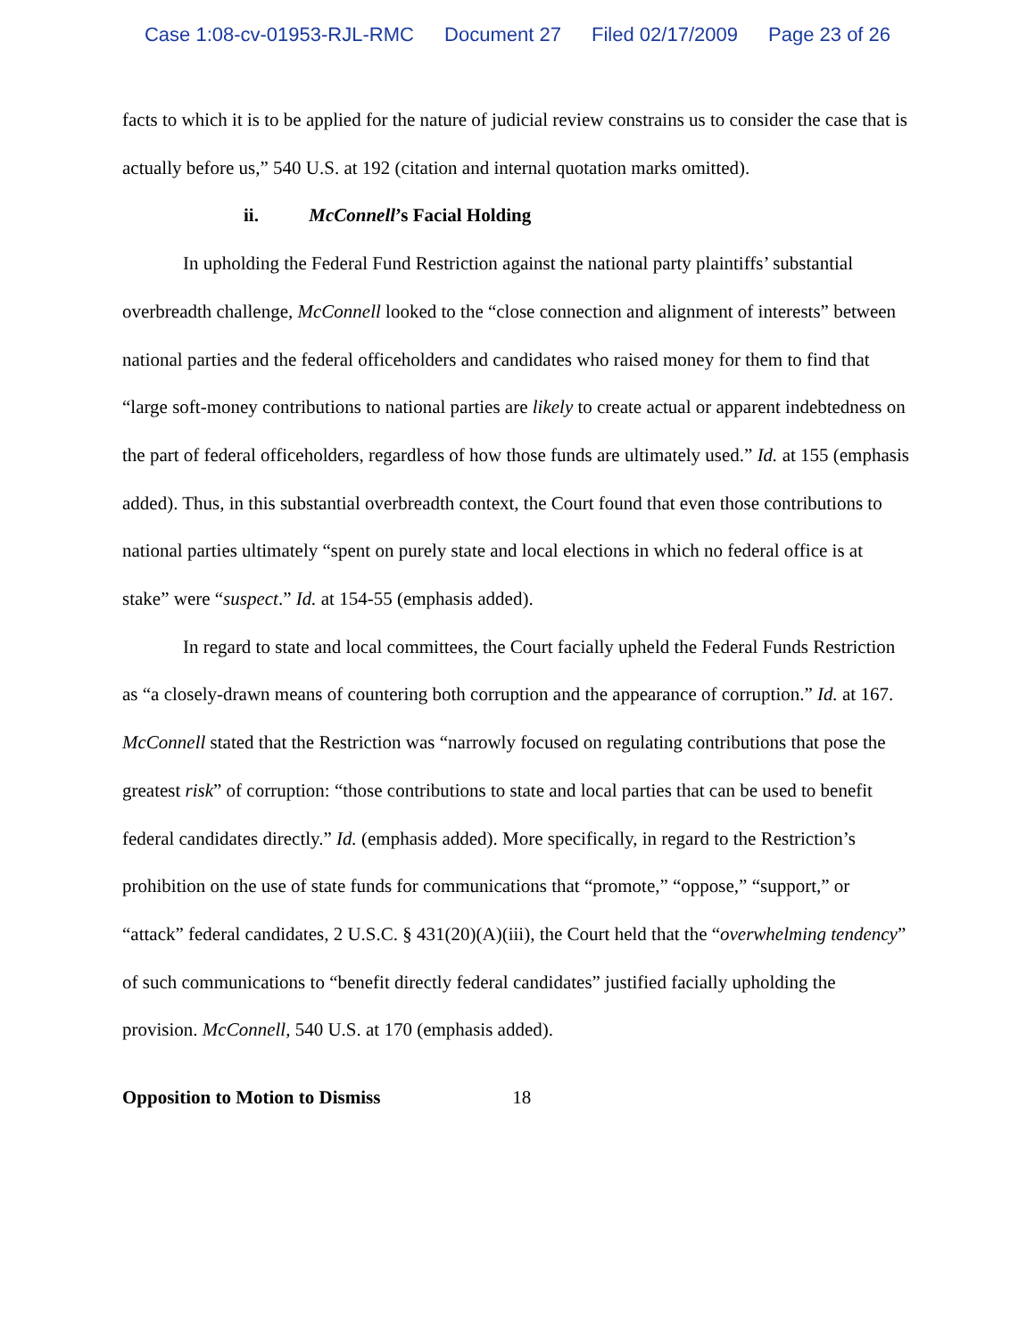Case 1:08-cv-01953-RJL-RMC Document 27 Filed 02/17/2009 Page 23 of 26
facts to which it is to be applied for the nature of judicial review constrains us to consider the case that is actually before us,” 540 U.S. at 192 (citation and internal quotation marks omitted).
ii. McConnell’s Facial Holding
In upholding the Federal Fund Restriction against the national party plaintiffs’ substantial overbreadth challenge, McConnell looked to the “close connection and alignment of interests” between national parties and the federal officeholders and candidates who raised money for them to find that “large soft-money contributions to national parties are likely to create actual or apparent indebtedness on the part of federal officeholders, regardless of how those funds are ultimately used.” Id. at 155 (emphasis added). Thus, in this substantial overbreadth context, the Court found that even those contributions to national parties ultimately “spent on purely state and local elections in which no federal office is at stake” were “suspect.” Id. at 154-55 (emphasis added).
In regard to state and local committees, the Court facially upheld the Federal Funds Restriction as “a closely-drawn means of countering both corruption and the appearance of corruption.” Id. at 167. McConnell stated that the Restriction was “narrowly focused on regulating contributions that pose the greatest risk” of corruption: “those contributions to state and local parties that can be used to benefit federal candidates directly.” Id. (emphasis added). More specifically, in regard to the Restriction’s prohibition on the use of state funds for communications that “promote,” “oppose,” “support,” or “attack” federal candidates, 2 U.S.C. § 431(20)(A)(iii), the Court held that the “overwhelming tendency” of such communications to “benefit directly federal candidates” justified facially upholding the provision. McConnell, 540 U.S. at 170 (emphasis added).
Opposition to Motion to Dismiss 18